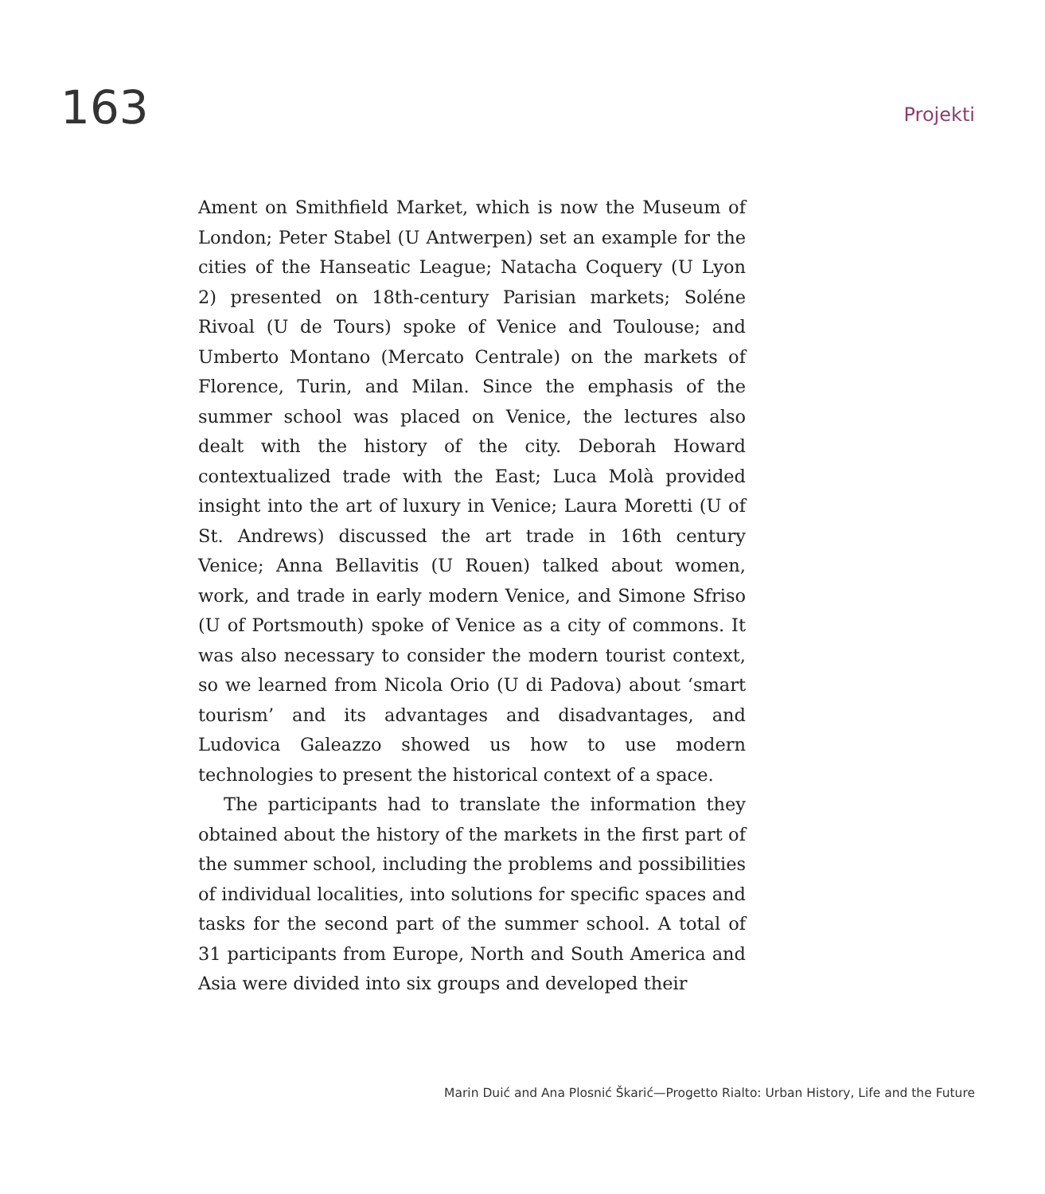163
Projekti
Ament on Smithfield Market, which is now the Museum of London; Peter Stabel (U Antwerpen) set an example for the cities of the Hanseatic League; Natacha Coquery (U Lyon 2) presented on 18th-century Parisian markets; Soléne Rivoal (U de Tours) spoke of Venice and Toulouse; and Umberto Montano (Mercato Centrale) on the markets of Florence, Turin, and Milan. Since the emphasis of the summer school was placed on Venice, the lectures also dealt with the history of the city. Deborah Howard contextualized trade with the East; Luca Molà provided insight into the art of luxury in Venice; Laura Moretti (U of St. Andrews) discussed the art trade in 16th century Venice; Anna Bellavitis (U Rouen) talked about women, work, and trade in early modern Venice, and Simone Sfriso (U of Portsmouth) spoke of Venice as a city of commons. It was also necessary to consider the modern tourist context, so we learned from Nicola Orio (U di Padova) about ‘smart tourism’ and its advantages and disadvantages, and Ludovica Galeazzo showed us how to use modern technologies to present the historical context of a space.
The participants had to translate the information they obtained about the history of the markets in the first part of the summer school, including the problems and possibilities of individual localities, into solutions for specific spaces and tasks for the second part of the summer school. A total of 31 participants from Europe, North and South America and Asia were divided into six groups and developed their
Marin Duić and Ana Plosnić Škarić—Progetto Rialto: Urban History, Life and the Future